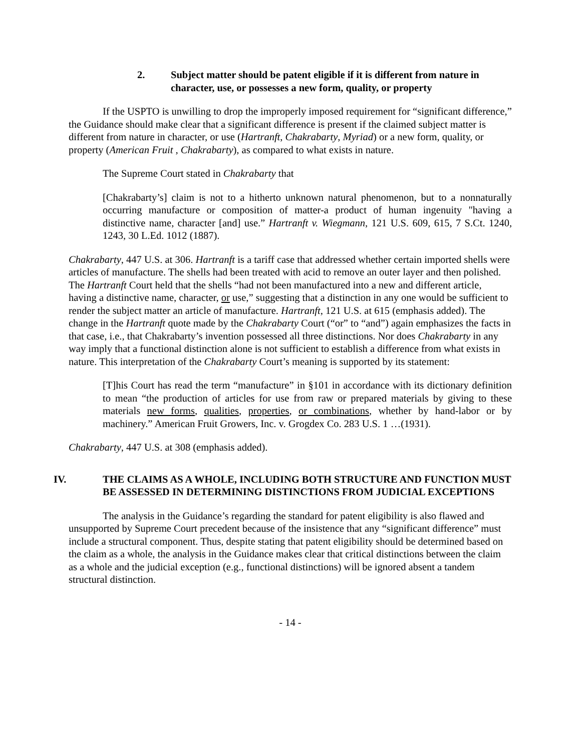2. Subject matter should be patent eligible if it is different from nature in character, use, or possesses a new form, quality, or property
If the USPTO is unwilling to drop the improperly imposed requirement for “significant difference,” the Guidance should make clear that a significant difference is present if the claimed subject matter is different from nature in character, or use (Hartranft, Chakrabarty, Myriad) or a new form, quality, or property (American Fruit , Chakrabarty), as compared to what exists in nature.
The Supreme Court stated in Chakrabarty that
[Chakrabarty’s] claim is not to a hitherto unknown natural phenomenon, but to a nonnaturally occurring manufacture or composition of matter-a product of human ingenuity "having a distinctive name, character [and] use.” Hartranft v. Wiegmann, 121 U.S. 609, 615, 7 S.Ct. 1240, 1243, 30 L.Ed. 1012 (1887).
Chakrabarty, 447 U.S. at 306. Hartranft is a tariff case that addressed whether certain imported shells were articles of manufacture. The shells had been treated with acid to remove an outer layer and then polished. The Hartranft Court held that the shells “had not been manufactured into a new and different article, having a distinctive name, character, or use,” suggesting that a distinction in any one would be sufficient to render the subject matter an article of manufacture. Hartranft, 121 U.S. at 615 (emphasis added). The change in the Hartranft quote made by the Chakrabarty Court (“or” to “and”) again emphasizes the facts in that case, i.e., that Chakrabarty’s invention possessed all three distinctions. Nor does Chakrabarty in any way imply that a functional distinction alone is not sufficient to establish a difference from what exists in nature. This interpretation of the Chakrabarty Court’s meaning is supported by its statement:
[T]his Court has read the term “manufacture” in §101 in accordance with its dictionary definition to mean “the production of articles for use from raw or prepared materials by giving to these materials new forms, qualities, properties, or combinations, whether by hand-labor or by machinery.” American Fruit Growers, Inc. v. Grogdex Co. 283 U.S. 1 …(1931).
Chakrabarty, 447 U.S. at 308 (emphasis added).
IV. THE CLAIMS AS A WHOLE, INCLUDING BOTH STRUCTURE AND FUNCTION MUST BE ASSESSED IN DETERMINING DISTINCTIONS FROM JUDICIAL EXCEPTIONS
The analysis in the Guidance’s regarding the standard for patent eligibility is also flawed and unsupported by Supreme Court precedent because of the insistence that any “significant difference” must include a structural component. Thus, despite stating that patent eligibility should be determined based on the claim as a whole, the analysis in the Guidance makes clear that critical distinctions between the claim as a whole and the judicial exception (e.g., functional distinctions) will be ignored absent a tandem structural distinction.
- 14 -